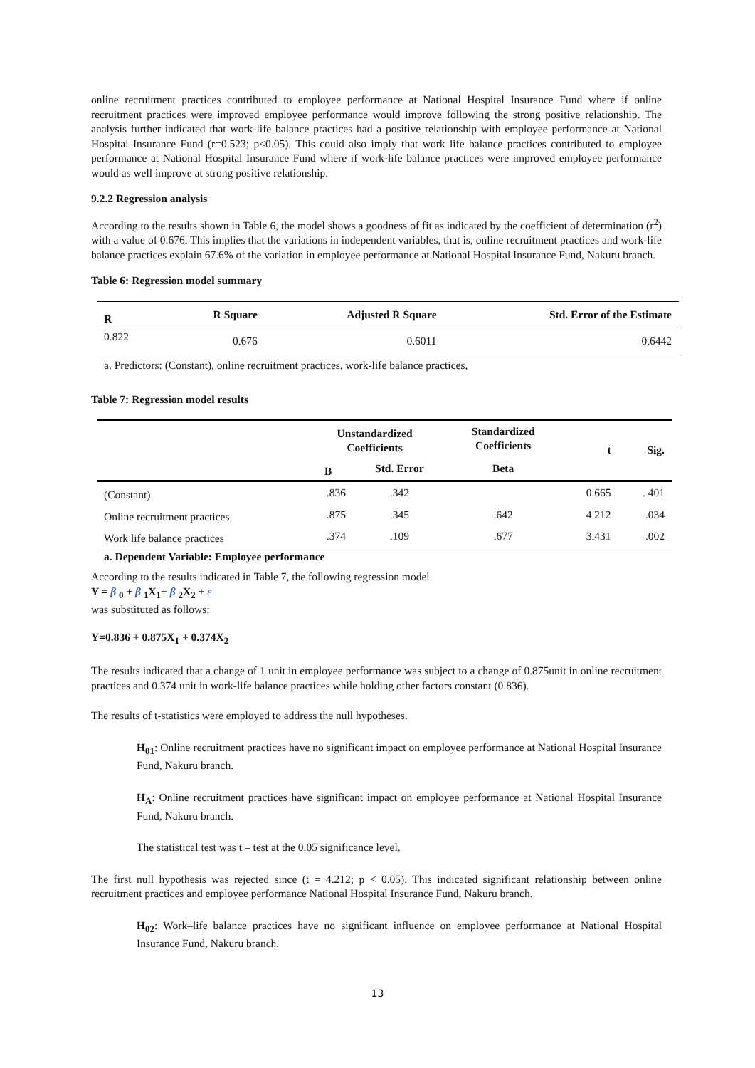online recruitment practices contributed to employee performance at National Hospital Insurance Fund where if online recruitment practices were improved employee performance would improve following the strong positive relationship. The analysis further indicated that work-life balance practices had a positive relationship with employee performance at National Hospital Insurance Fund (r=0.523; p<0.05). This could also imply that work life balance practices contributed to employee performance at National Hospital Insurance Fund where if work-life balance practices were improved employee performance would as well improve at strong positive relationship.
9.2.2 Regression analysis
According to the results shown in Table 6, the model shows a goodness of fit as indicated by the coefficient of determination (r<sup>2</sup>) with a value of 0.676. This implies that the variations in independent variables, that is, online recruitment practices and work-life balance practices explain 67.6% of the variation in employee performance at National Hospital Insurance Fund, Nakuru branch.
Table 6: Regression model summary
| R | R Square | Adjusted R Square | Std. Error of the Estimate |
| --- | --- | --- | --- |
| 0.822 | 0.676 | 0.6011 | 0.6442 |
a. Predictors: (Constant), online recruitment practices, work-life balance practices,
Table 7: Regression model results
| | Unstandardized Coefficients | | Standardized Coefficients | t | Sig. |
| --- | --- | --- | --- | --- | --- |
| | B | Std. Error | Beta | | |
| (Constant) | .836 | .342 | | 0.665 | . 401 |
| Online recruitment practices | .875 | .345 | .642 | 4.212 | .034 |
| Work life balance practices | .374 | .109 | .677 | 3.431 | .002 |
a. Dependent Variable: Employee performance
According to the results indicated in Table 7, the following regression model
Y = β <sub>0</sub> + β <sub>1</sub>X<sub>1</sub>+ β <sub>2</sub>X<sub>2</sub> + ε
was substituted as follows:
Y=0.836 + 0.875X<sub>1</sub> + 0.374X<sub>2</sub>
The results indicated that a change of 1 unit in employee performance was subject to a change of 0.875unit in online recruitment practices and 0.374 unit in work-life balance practices while holding other factors constant (0.836).
The results of t-statistics were employed to address the null hypotheses.
H<sub>01</sub>: Online recruitment practices have no significant impact on employee performance at National Hospital Insurance Fund, Nakuru branch.
H<sub>A</sub>: Online recruitment practices have significant impact on employee performance at National Hospital Insurance Fund, Nakuru branch.
The statistical test was t – test at the 0.05 significance level.
The first null hypothesis was rejected since (t = 4.212; p < 0.05). This indicated significant relationship between online recruitment practices and employee performance National Hospital Insurance Fund, Nakuru branch.
H<sub>02</sub>: Work–life balance practices have no significant influence on employee performance at National Hospital Insurance Fund, Nakuru branch.
13